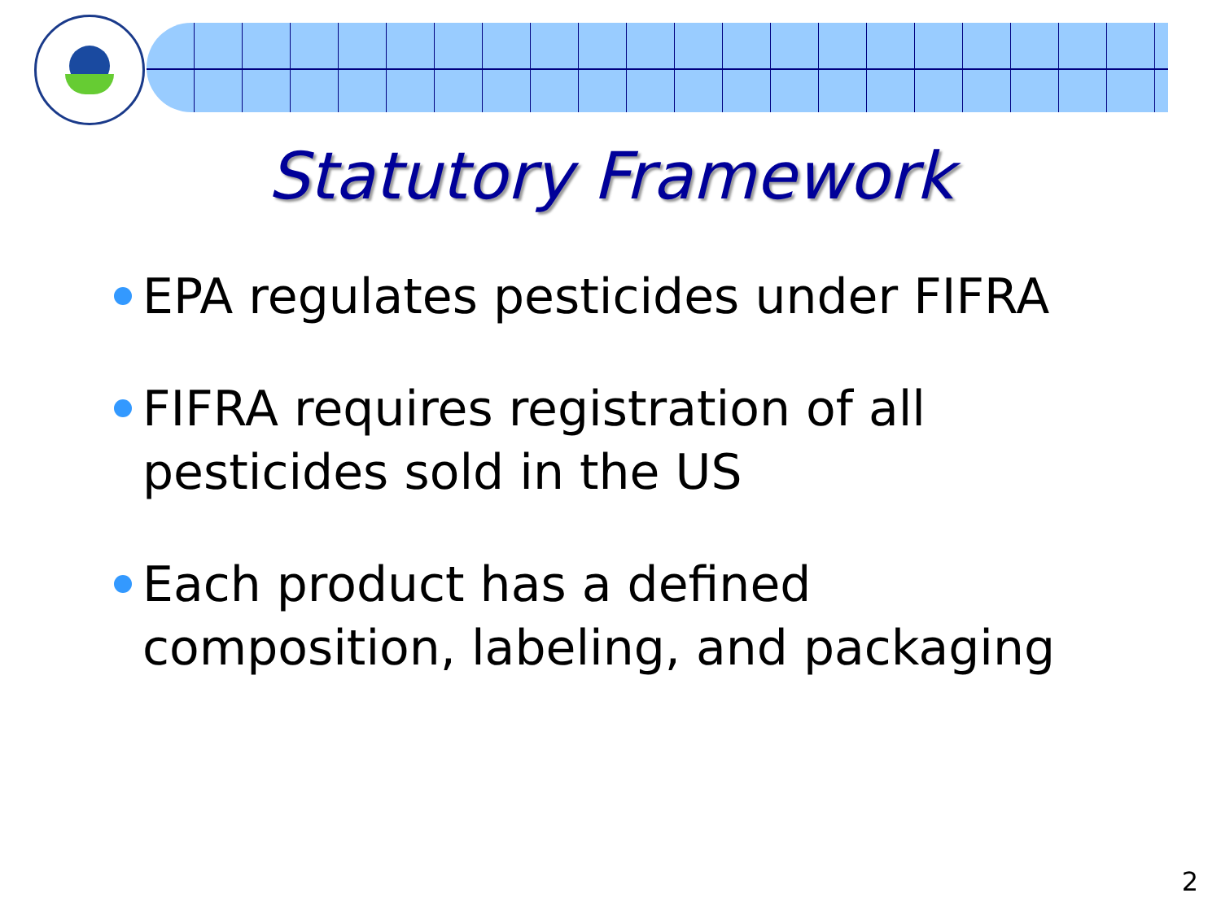Statutory Framework
EPA regulates pesticides under FIFRA
FIFRA requires registration of all
pesticides sold in the US
Each product has a defined
composition, labeling, and packaging
2